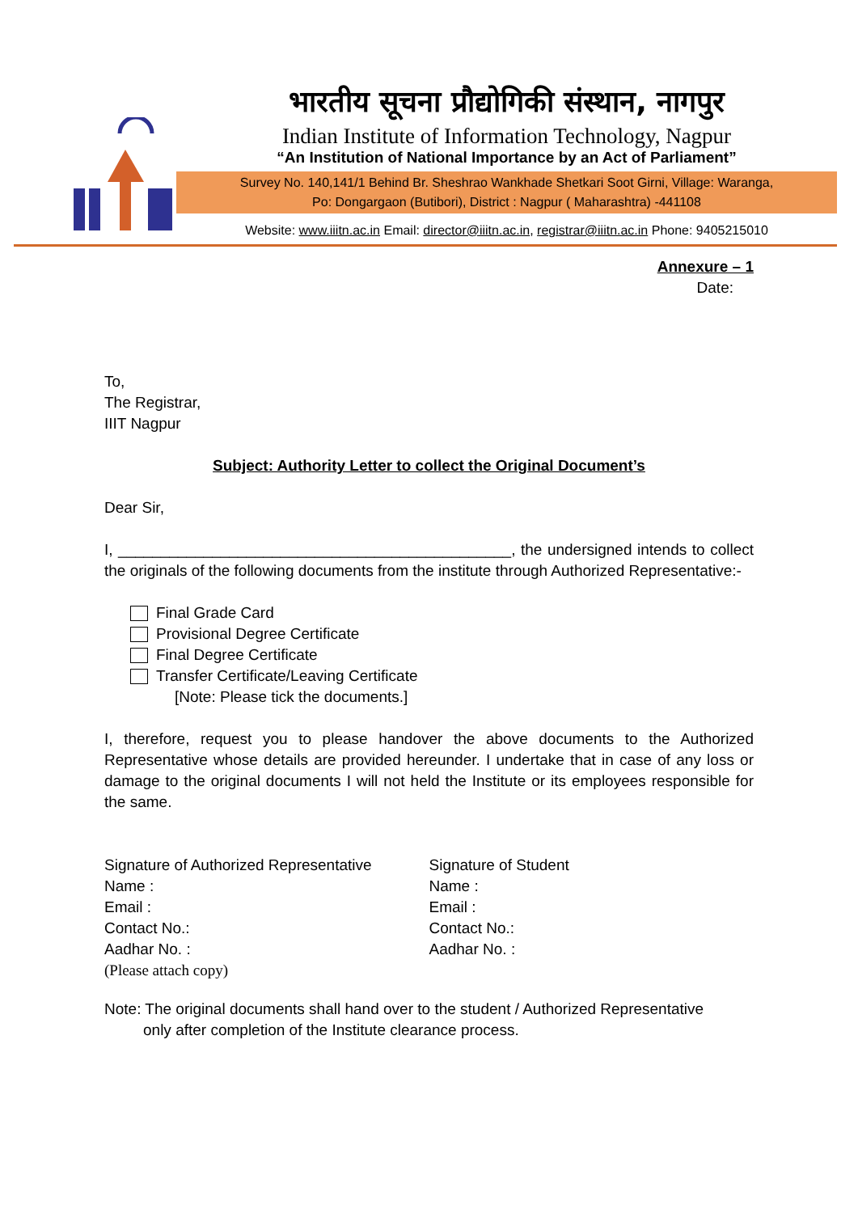भारतीय सूचना प्रौद्योगिकी संस्थान, नागपुर
Indian Institute of Information Technology, Nagpur
“An Institution of National Importance by an Act of Parliament”
Survey No. 140,141/1 Behind Br. Sheshrao Wankhade Shetkari Soot Girni, Village: Waranga,
Po: Dongargaon (Butibori), District : Nagpur ( Maharashtra) -441108
Website: www.iiitn.ac.in Email: director@iiitn.ac.in, registrar@iiitn.ac.in Phone: 9405215010
Annexure – 1
Date:
To,
The Registrar,
IIIT Nagpur
Subject: Authority Letter to collect the Original Document’s
Dear Sir,
I, ______________________________________________, the undersigned intends to collect the originals of the following documents from the institute through Authorized Representative:-
Final Grade Card
Provisional Degree Certificate
Final Degree Certificate
Transfer Certificate/Leaving Certificate
[Note: Please tick the documents.]
I, therefore, request you to please handover the above documents to the Authorized Representative whose details are provided hereunder. I undertake that in case of any loss or damage to the original documents I will not held the Institute or its employees responsible for the same.
Signature of Authorized Representative
Name :
Email :
Contact No.:
Aadhar No. :
(Please attach copy)
Signature of Student
Name :
Email :
Contact No.:
Aadhar No. :
Note: The original documents shall hand over to the student / Authorized Representative
only after completion of the Institute clearance process.